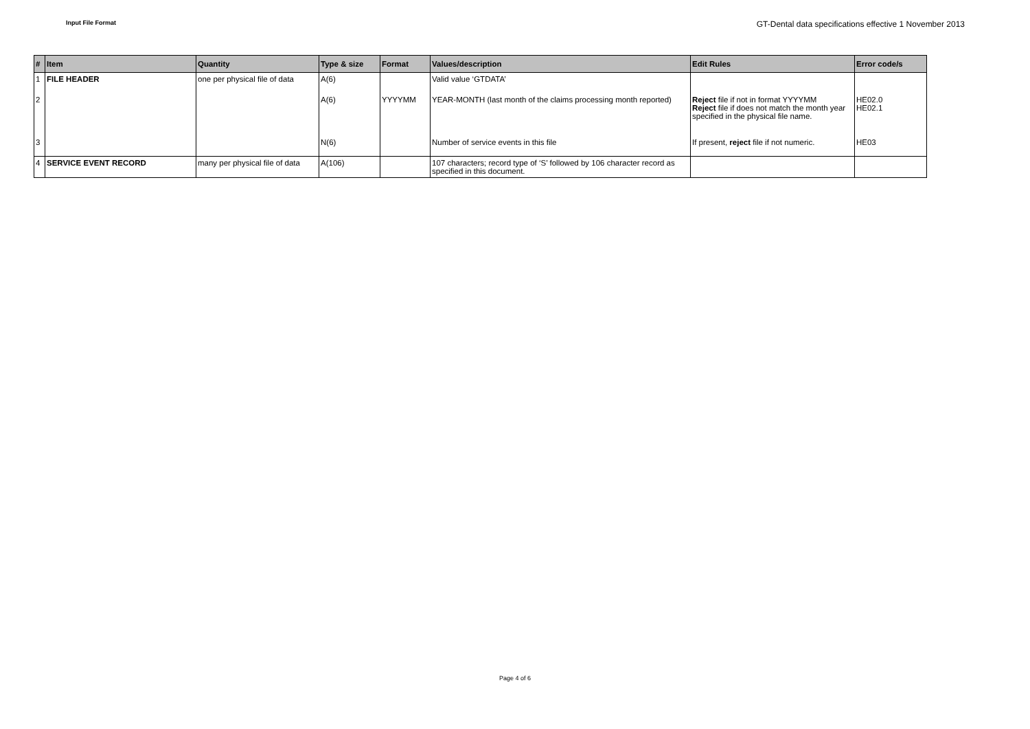Input File Format GT-Dental data specifications effective 1 November 2013
| # | Item | Quantity | Type & size | Format | Values/description | Edit Rules | Error code/s |
| --- | --- | --- | --- | --- | --- | --- | --- |
| 1 | FILE HEADER | one per physical file of data | A(6) | | Valid value ‘GTDATA’ | | |
| 2 | | | A(6) | YYYYMM | YEAR-MONTH (last month of the claims processing month reported) | Reject file if not in format YYYYMM Reject file if does not match the month year specified in the physical file name. | HE02.0 HE02.1 |
| 3 | | | N(6) | | Number of service events in this file | If present, reject file if not numeric. | HE03 |
| 4 | SERVICE EVENT RECORD | many per physical file of data | A(106) | | 107 characters; record type of ‘S’ followed by 106 character record as specified in this document. | | |
Page 4 of 6